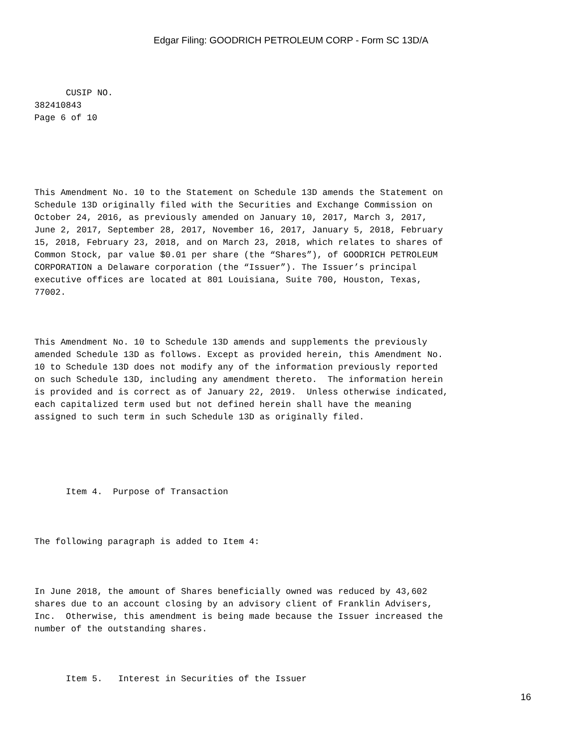Edgar Filing: GOODRICH PETROLEUM CORP - Form SC 13D/A
CUSIP NO. 382410843 Page 6 of 10
This Amendment No. 10 to the Statement on Schedule 13D amends the Statement on Schedule 13D originally filed with the Securities and Exchange Commission on October 24, 2016, as previously amended on January 10, 2017, March 3, 2017, June 2, 2017, September 28, 2017, November 16, 2017, January 5, 2018, February 15, 2018, February 23, 2018, and on March 23, 2018, which relates to shares of Common Stock, par value $0.01 per share (the “Shares”), of GOODRICH PETROLEUM CORPORATION a Delaware corporation (the “Issuer”). The Issuer’s principal executive offices are located at 801 Louisiana, Suite 700, Houston, Texas, 77002.
This Amendment No. 10 to Schedule 13D amends and supplements the previously amended Schedule 13D as follows. Except as provided herein, this Amendment No. 10 to Schedule 13D does not modify any of the information previously reported on such Schedule 13D, including any amendment thereto. The information herein is provided and is correct as of January 22, 2019. Unless otherwise indicated, each capitalized term used but not defined herein shall have the meaning assigned to such term in such Schedule 13D as originally filed.
Item 4. Purpose of Transaction
The following paragraph is added to Item 4:
In June 2018, the amount of Shares beneficially owned was reduced by 43,602 shares due to an account closing by an advisory client of Franklin Advisers, Inc. Otherwise, this amendment is being made because the Issuer increased the number of the outstanding shares.
Item 5. Interest in Securities of the Issuer
16